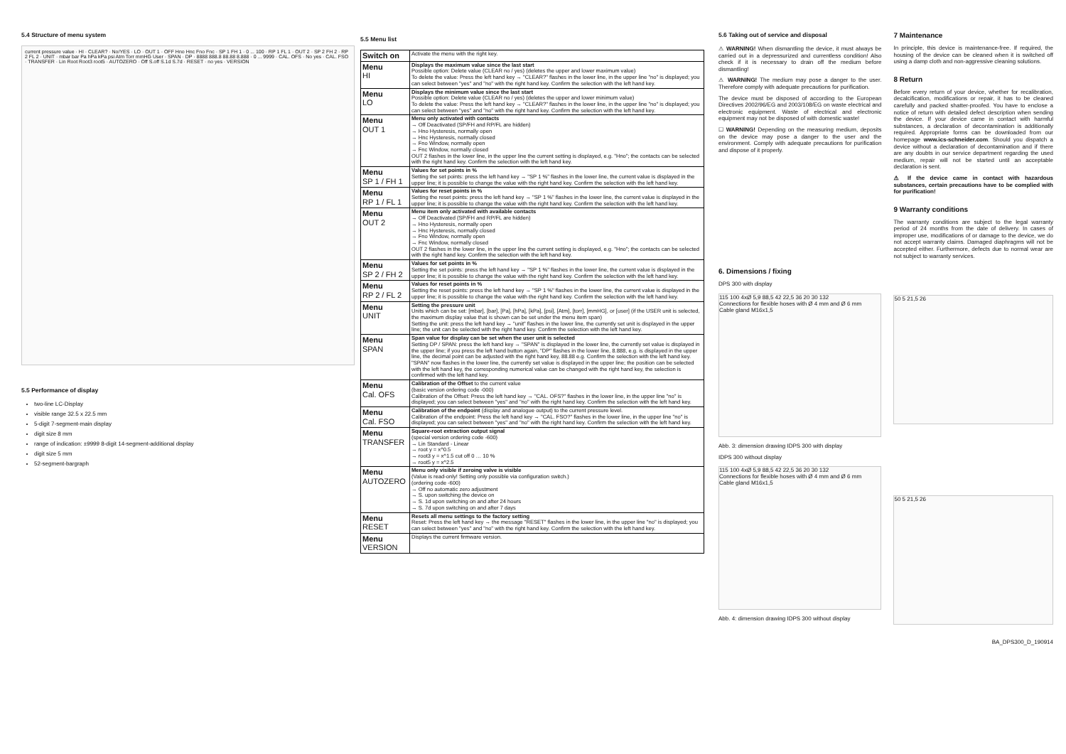5.4 Structure of menu system
current pressure value · HI · CLEAR? · No/YES · LO · OUT 1 · OFF Hno Hnc Fno Fnc · SP 1 FH 1 · 0 ... 100 · RP 1 FL 1 · OUT 2 · SP 2 FH 2 · RP 2 FL 2 · UNIT · mbar bar Pa hPa kPa psi Atm Torr mmHG User · SPAN · DP · 8888 888.8 88.88 8.888 · 0 ... 9999 · CAL. OFS · No yes · CAL. FSO · TRANSFER · Lin Root Root3 root5 · AUTOZERO · Off S.off S.1d S.7d · RESET · no yes · VERSION
5.5 Performance of display
two-line LC-Display
visible range 32.5 x 22.5 mm
5-digit 7-segment-main display
digit size 8 mm
range of indication: ±9999 8-digit 14-segment-additional display
digit size 5 mm
52-segment-bargraph
5.5 Menu list
| Switch on | Activate the menu with the right key. |
| Menu HI | Displays the maximum value since the last start Possible option: Delete value (CLEAR no / yes) (deletes the upper and lower maximum value) To delete the value: Press the left hand key → "CLEAR?" flashes in the lower line, in the upper line "no" is displayed; you can select between "yes" and "no" with the right hand key. Confirm the selection with the left hand key. |
| Menu LO | Displays the minimum value since the last start Possible option: Delete value (CLEAR no / yes) (deletes the upper and lower minimum value) To delete the value: Press the left hand key → "CLEAR?" flashes in the lower line, in the upper line "no" is displayed; you can select between "yes" and "no" with the right hand key. Confirm the selection with the left hand key. |
| Menu OUT 1 | Menu only activated with contacts → Off Deactivated (SP/FH and RP/FL are hidden) → Hno Hysteresis, normally open → Hnc Hysteresis, normally closed → Fno Window, normally open → Fnc Window, normally closed OUT 2 flashes in the lower line, in the upper line the current setting is displayed, e.g. "Hno"; the contacts can be selected with the right hand key. Confirm the selection with the left hand key. |
| Menu SP 1 / FH 1 | Values for set points in % Setting the set points: press the left hand key → "SP 1 %" flashes in the lower line, the current value is displayed in the upper line; it is possible to change the value with the right hand key. Confirm the selection with the left hand key. |
| Menu RP 1 / FL 1 | Values for reset points in % Setting the reset points: press the left hand key → "SP 1 %" flashes in the lower line, the current value is displayed in the upper line; it is possible to change the value with the right hand key. Confirm the selection with the left hand key. |
| Menu OUT 2 | Menu item only activated with available contacts → Off Deactivated (SP/FH and RP/FL are hidden) → Hno Hysteresis, normally open → Hnc Hysteresis, normally closed → Fno Window, normally open → Fnc Window, normally closed OUT 2 flashes in the lower line, in the upper line the current setting is displayed, e.g. "Hno"; the contacts can be selected with the right hand key. Confirm the selection with the left hand key. |
| Menu SP 2 / FH 2 | Values for set points in % Setting the set points: press the left hand key → "SP 1 %" flashes in the lower line, the current value is displayed in the upper line; it is possible to change the value with the right hand key. Confirm the selection with the left hand key. |
| Menu RP 2 / FL 2 | Values for reset points in % Setting the reset points: press the left hand key → "SP 1 %" flashes in the lower line, the current value is displayed in the upper line; it is possible to change the value with the right hand key. Confirm the selection with the left hand key. |
| Menu UNIT | Setting the pressure unit Units which can be set: [mbar], [bar], [Pa], [hPa], [kPa], [psi], [Atm], [torr], [mmHG], or [user] (if the USER unit is selected, the maximum display value that is shown can be set under the menu item span) Setting the unit: press the left hand key → "unit" flashes in the lower line, the currently set unit is displayed in the upper line; the unit can be selected with the right hand key. Confirm the selection with the left hand key. |
| Menu SPAN | Span value for display can be set when the user unit is selected Setting DP / SPAN: press the left hand key → "SPAN" is displayed in the lower line, the currently set value is displayed in the upper line; if you press the left hand button again, "DP" flashes in the lower line, 8.888, e.g. is displayed in the upper line, the decimal point can be adjusted with the right hand key, 88.88 e.g. Confirm the selection with the left hand key. "SPAN" now flashes in the lower line, the currently set value is displayed in the upper line; the position can be selected with the left hand key, the corresponding numerical value can be changed with the right hand key, the selection is confirmed with the left hand key. |
| Menu Cal. OFS | Calibration of the Offset to the current value (basic version ordering code -000) Calibration of the Offset: Press the left hand key → "CAL. OFS?" flashes in the lower line, in the upper line "no" is displayed; you can select between "yes" and "no" with the right hand key. Confirm the selection with the left hand key. |
| Menu Cal. FSO | Calibration of the endpoint (display and analogue output) to the current pressure level. Calibration of the endpoint: Press the left hand key → "CAL. FSO?" flashes in the lower line, in the upper line "no" is displayed; you can select between "yes" and "no" with the right hand key. Confirm the selection with the left hand key. |
| Menu TRANSFER | Square-root extraction output signal (special version ordering code -600) → Lin Standard - Linear → root y = x^0.5 → root3 y = x^1.5 cut off 0 … 10 % → root5 y = x^2.5 |
| Menu AUTOZERO | Menu only visible if zeroing valve is visible (Value is read-only! Setting only possible via configuration switch.) (ordering code -600) → Off no automatic zero adjustment → S. upon switching the device on → S. 1d upon switching on and after 24 hours → S. 7d upon switching on and after 7 days |
| Menu RESET | Resets all menu settings to the factory setting Reset: Press the left hand key → the message "RESET" flashes in the lower line, in the upper line "no" is displayed; you can select between "yes" and "no" with the right hand key. Confirm the selection with the left hand key. |
| Menu VERSION | Displays the current firmware version. |
5.6 Taking out of service and disposal
⚠ WARNING! When dismantling the device, it must always be carried out in a depressurized and currentless condition! Also check if it is necessary to drain off the medium before dismantling!
⚠ WARNING! The medium may pose a danger to the user. Therefore comply with adequate precautions for purification.
The device must be disposed of according to the European Directives 2002/96/EG and 2003/108/EG on waste electrical and electronic equipment. Waste of electrical and electronic equipment may not be disposed of with domestic waste!
☐ WARNING! Depending on the measuring medium, deposits on the device may pose a danger to the user and the environment. Comply with adequate precautions for purification and dispose of it properly.
6. Dimensions / fixing
DPS 300 with display
115 100 4xØ 5,9 88,5 42 22,5 36 20 30 132
Connections for flexible hoses with Ø 4 mm and Ø 6 mm Cable gland M16x1,5
Abb. 3: dimension drawing IDPS 300 with display
IDPS 300 without display
115 100 4xØ 5,9 88,5 42 22,5 36 20 30 132
Connections for flexible hoses with Ø 4 mm and Ø 6 mm Cable gland M16x1,5
Abb. 4: dimension drawing IDPS 300 without display
7 Maintenance
In principle, this device is maintenance-free. If required, the housing of the device can be cleaned when it is switched off using a damp cloth and non-aggressive cleaning solutions.
8 Return
Before every return of your device, whether for recalibration, decalcification, modifications or repair, it has to be cleaned carefully and packed shatter-proofed. You have to enclose a notice of return with detailed defect description when sending the device. If your device came in contact with harmful substances, a declaration of decontamination is additionally required. Appropriate forms can be downloaded from our homepage www.ics-schneider.com. Should you dispatch a device without a declaration of decontamination and if there are any doubts in our service department regarding the used medium, repair will not be started until an acceptable declaration is sent.
⚠ If the device came in contact with hazardous substances, certain precautions have to be complied with for purification!
9 Warranty conditions
The warranty conditions are subject to the legal warranty period of 24 months from the date of delivery. In cases of improper use, modifications of or damage to the device, we do not accept warranty claims. Damaged diaphragms will not be accepted either. Furthermore, defects due to normal wear are not subject to warranty services.
50 5 21,5 26
50 5 21,5 26
BA_DPS300_D_190914